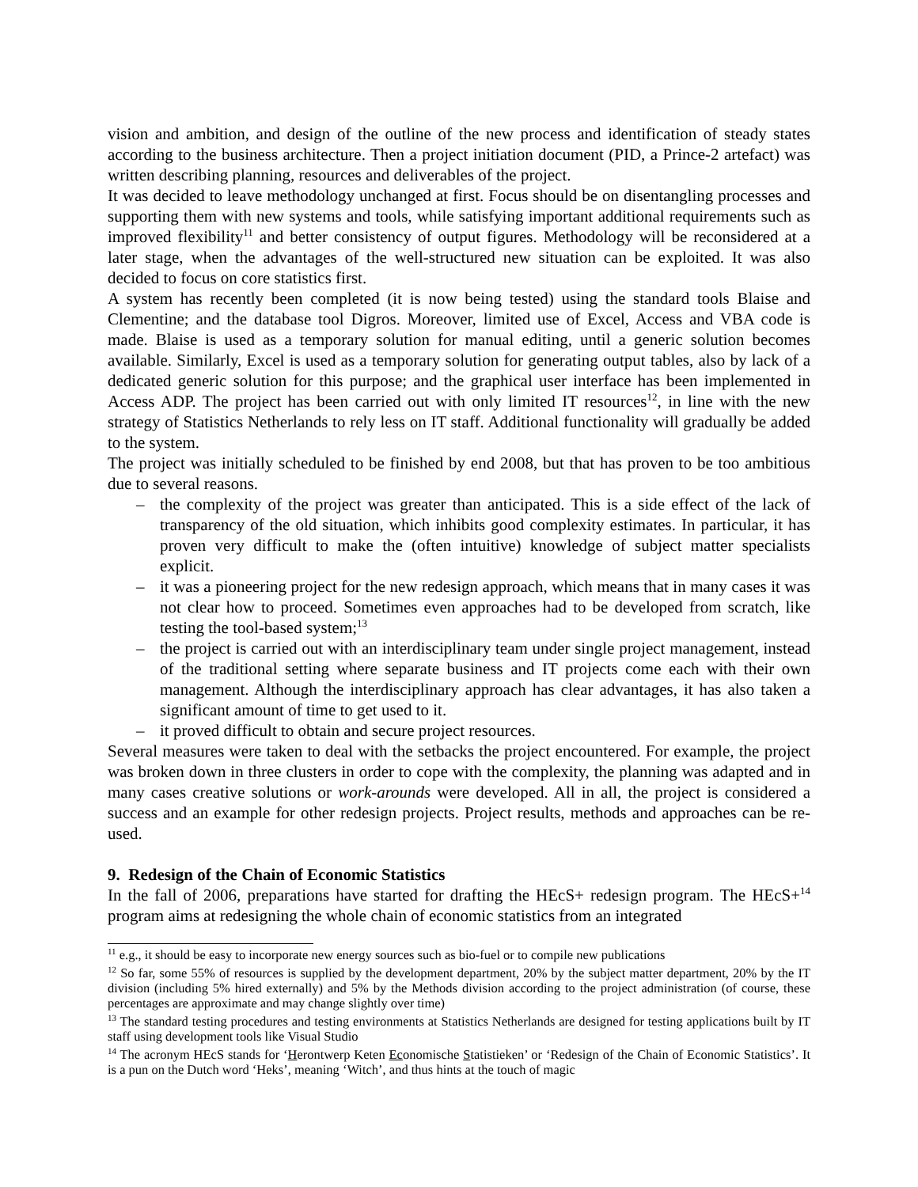vision and ambition, and design of the outline of the new process and identification of steady states according to the business architecture. Then a project initiation document (PID, a Prince-2 artefact) was written describing planning, resources and deliverables of the project.
It was decided to leave methodology unchanged at first. Focus should be on disentangling processes and supporting them with new systems and tools, while satisfying important additional requirements such as improved flexibility<sup>11</sup> and better consistency of output figures. Methodology will be reconsidered at a later stage, when the advantages of the well-structured new situation can be exploited. It was also decided to focus on core statistics first.
A system has recently been completed (it is now being tested) using the standard tools Blaise and Clementine; and the database tool Digros. Moreover, limited use of Excel, Access and VBA code is made. Blaise is used as a temporary solution for manual editing, until a generic solution becomes available. Similarly, Excel is used as a temporary solution for generating output tables, also by lack of a dedicated generic solution for this purpose; and the graphical user interface has been implemented in Access ADP. The project has been carried out with only limited IT resources<sup>12</sup>, in line with the new strategy of Statistics Netherlands to rely less on IT staff. Additional functionality will gradually be added to the system.
The project was initially scheduled to be finished by end 2008, but that has proven to be too ambitious due to several reasons.
– the complexity of the project was greater than anticipated. This is a side effect of the lack of transparency of the old situation, which inhibits good complexity estimates. In particular, it has proven very difficult to make the (often intuitive) knowledge of subject matter specialists explicit.
– it was a pioneering project for the new redesign approach, which means that in many cases it was not clear how to proceed. Sometimes even approaches had to be developed from scratch, like testing the tool-based system;<sup>13</sup>
– the project is carried out with an interdisciplinary team under single project management, instead of the traditional setting where separate business and IT projects come each with their own management. Although the interdisciplinary approach has clear advantages, it has also taken a significant amount of time to get used to it.
– it proved difficult to obtain and secure project resources.
Several measures were taken to deal with the setbacks the project encountered. For example, the project was broken down in three clusters in order to cope with the complexity, the planning was adapted and in many cases creative solutions or work-arounds were developed. All in all, the project is considered a success and an example for other redesign projects. Project results, methods and approaches can be re-used.
9. Redesign of the Chain of Economic Statistics
In the fall of 2006, preparations have started for drafting the HEcS+ redesign program. The HEcS+<sup>14</sup> program aims at redesigning the whole chain of economic statistics from an integrated
<sup>11</sup> e.g., it should be easy to incorporate new energy sources such as bio-fuel or to compile new publications
<sup>12</sup> So far, some 55% of resources is supplied by the development department, 20% by the subject matter department, 20% by the IT division (including 5% hired externally) and 5% by the Methods division according to the project administration (of course, these percentages are approximate and may change slightly over time)
<sup>13</sup> The standard testing procedures and testing environments at Statistics Netherlands are designed for testing applications built by IT staff using development tools like Visual Studio
<sup>14</sup> The acronym HEcS stands for ‘Herontwerp Keten Economische Statistieken’ or ‘Redesign of the Chain of Economic Statistics’. It is a pun on the Dutch word ‘Heks’, meaning ‘Witch’, and thus hints at the touch of magic